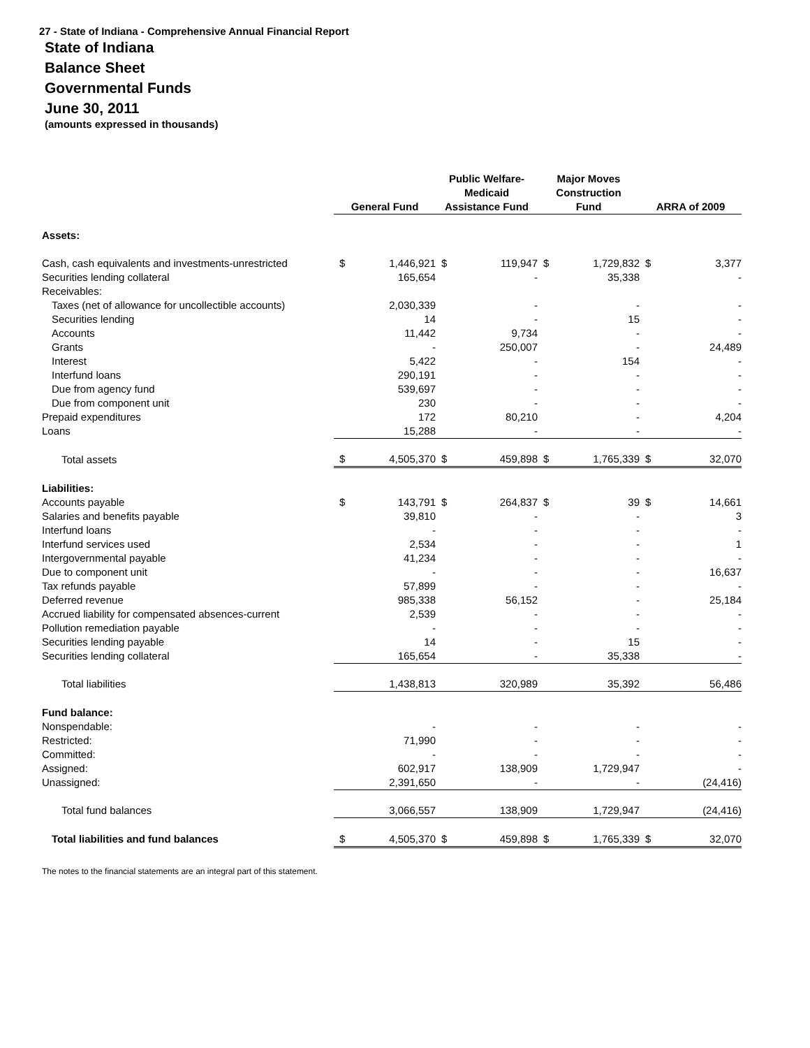27 - State of Indiana - Comprehensive Annual Financial Report
State of Indiana
Balance Sheet
Governmental Funds
June 30, 2011
(amounts expressed in thousands)
| | General Fund | | Public Welfare- Medicaid Assistance Fund | | Major Moves Construction Fund | | ARRA of 2009 | |
| Assets: | | | | | | | | |
| Cash, cash equivalents and investments-unrestricted | $ | 1,446,921 | $ | 119,947 | $ | 1,729,832 | $ | 3,377 |
| Securities lending collateral | | 165,654 | | - | | 35,338 | | - |
| Receivables: | | | | | | | | |
| Taxes (net of allowance for uncollectible accounts) | | 2,030,339 | | - | | - | | - |
| Securities lending | | 14 | | - | | 15 | | - |
| Accounts | | 11,442 | | 9,734 | | - | | - |
| Grants | | - | | 250,007 | | - | | 24,489 |
| Interest | | 5,422 | | - | | 154 | | - |
| Interfund loans | | 290,191 | | - | | - | | - |
| Due from agency fund | | 539,697 | | - | | - | | - |
| Due from component unit | | 230 | | - | | - | | - |
| Prepaid expenditures | | 172 | | 80,210 | | - | | 4,204 |
| Loans | | 15,288 | | - | | - | | - |
| Total assets | $ | 4,505,370 | $ | 459,898 | $ | 1,765,339 | $ | 32,070 |
| Liabilities: | | | | | | | | |
| Accounts payable | $ | 143,791 | $ | 264,837 | $ | 39 | $ | 14,661 |
| Salaries and benefits payable | | 39,810 | | - | | - | | 3 |
| Interfund loans | | - | | - | | - | | - |
| Interfund services used | | 2,534 | | - | | - | | 1 |
| Intergovernmental payable | | 41,234 | | - | | - | | - |
| Due to component unit | | - | | - | | - | | 16,637 |
| Tax refunds payable | | 57,899 | | - | | - | | - |
| Deferred revenue | | 985,338 | | 56,152 | | - | | 25,184 |
| Accrued liability for compensated absences-current | | 2,539 | | - | | - | | - |
| Pollution remediation payable | | - | | - | | - | | - |
| Securities lending payable | | 14 | | - | | 15 | | - |
| Securities lending collateral | | 165,654 | | - | | 35,338 | | - |
| Total liabilities | | 1,438,813 | | 320,989 | | 35,392 | | 56,486 |
| Fund balance: | | | | | | | | |
| Nonspendable: | | - | | - | | - | | - |
| Restricted: | | 71,990 | | - | | - | | - |
| Committed: | | - | | - | | - | | - |
| Assigned: | | 602,917 | | 138,909 | | 1,729,947 | | - |
| Unassigned: | | 2,391,650 | | - | | - | | (24,416) |
| Total fund balances | | 3,066,557 | | 138,909 | | 1,729,947 | | (24,416) |
| Total liabilities and fund balances | $ | 4,505,370 | $ | 459,898 | $ | 1,765,339 | $ | 32,070 |
The notes to the financial statements are an integral part of this statement.